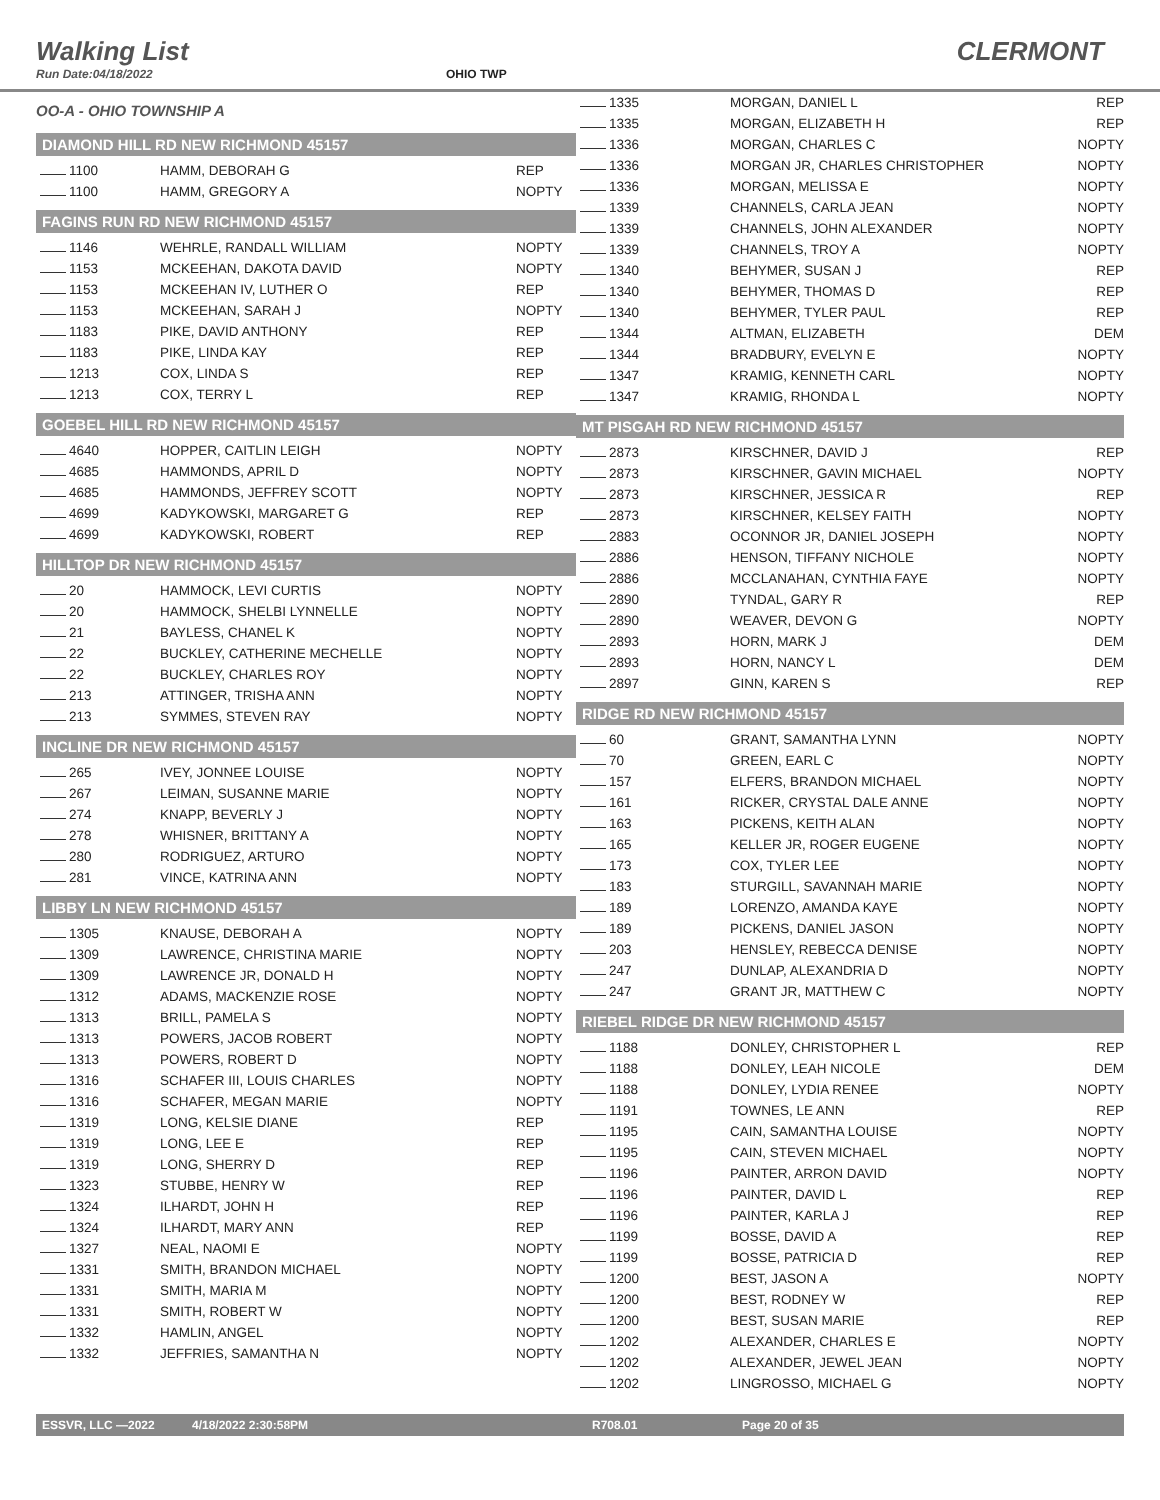Walking List CLERMONT
Run Date:04/18/2022 OHIO TWP
OO-A - OHIO TOWNSHIP A
DIAMOND HILL RD NEW RICHMOND 45157
| 1100 | HAMM, DEBORAH G | REP |
| 1100 | HAMM, GREGORY A | NOPTY |
FAGINS RUN RD NEW RICHMOND 45157
| 1146 | WEHRLE, RANDALL WILLIAM | NOPTY |
| 1153 | MCKEEHAN, DAKOTA DAVID | NOPTY |
| 1153 | MCKEEHAN IV, LUTHER O | REP |
| 1153 | MCKEEHAN, SARAH J | NOPTY |
| 1183 | PIKE, DAVID ANTHONY | REP |
| 1183 | PIKE, LINDA KAY | REP |
| 1213 | COX, LINDA S | REP |
| 1213 | COX, TERRY L | REP |
GOEBEL HILL RD NEW RICHMOND 45157
| 4640 | HOPPER, CAITLIN LEIGH | NOPTY |
| 4685 | HAMMONDS, APRIL D | NOPTY |
| 4685 | HAMMONDS, JEFFREY SCOTT | NOPTY |
| 4699 | KADYKOWSKI, MARGARET G | REP |
| 4699 | KADYKOWSKI, ROBERT | REP |
HILLTOP DR NEW RICHMOND 45157
| 20 | HAMMOCK, LEVI CURTIS | NOPTY |
| 20 | HAMMOCK, SHELBI LYNNELLE | NOPTY |
| 21 | BAYLESS, CHANEL K | NOPTY |
| 22 | BUCKLEY, CATHERINE MECHELLE | NOPTY |
| 22 | BUCKLEY, CHARLES ROY | NOPTY |
| 213 | ATTINGER, TRISHA ANN | NOPTY |
| 213 | SYMMES, STEVEN RAY | NOPTY |
INCLINE DR NEW RICHMOND 45157
| 265 | IVEY, JONNEE LOUISE | NOPTY |
| 267 | LEIMAN, SUSANNE MARIE | NOPTY |
| 274 | KNAPP, BEVERLY J | NOPTY |
| 278 | WHISNER, BRITTANY A | NOPTY |
| 280 | RODRIGUEZ, ARTURO | NOPTY |
| 281 | VINCE, KATRINA ANN | NOPTY |
LIBBY LN NEW RICHMOND 45157
| 1305 | KNAUSE, DEBORAH A | NOPTY |
| 1309 | LAWRENCE, CHRISTINA MARIE | NOPTY |
| 1309 | LAWRENCE JR, DONALD H | NOPTY |
| 1312 | ADAMS, MACKENZIE ROSE | NOPTY |
| 1313 | BRILL, PAMELA S | NOPTY |
| 1313 | POWERS, JACOB ROBERT | NOPTY |
| 1313 | POWERS, ROBERT D | NOPTY |
| 1316 | SCHAFER III, LOUIS CHARLES | NOPTY |
| 1316 | SCHAFER, MEGAN MARIE | NOPTY |
| 1319 | LONG, KELSIE DIANE | REP |
| 1319 | LONG, LEE E | REP |
| 1319 | LONG, SHERRY D | REP |
| 1323 | STUBBE, HENRY W | REP |
| 1324 | ILHARDT, JOHN H | REP |
| 1324 | ILHARDT, MARY ANN | REP |
| 1327 | NEAL, NAOMI E | NOPTY |
| 1331 | SMITH, BRANDON MICHAEL | NOPTY |
| 1331 | SMITH, MARIA M | NOPTY |
| 1331 | SMITH, ROBERT W | NOPTY |
| 1332 | HAMLIN, ANGEL | NOPTY |
| 1332 | JEFFRIES, SAMANTHA N | NOPTY |
| 1335 | MORGAN, DANIEL L | REP |
| 1335 | MORGAN, ELIZABETH H | REP |
| 1336 | MORGAN, CHARLES C | NOPTY |
| 1336 | MORGAN JR, CHARLES CHRISTOPHER | NOPTY |
| 1336 | MORGAN, MELISSA E | NOPTY |
| 1339 | CHANNELS, CARLA JEAN | NOPTY |
| 1339 | CHANNELS, JOHN ALEXANDER | NOPTY |
| 1339 | CHANNELS, TROY A | NOPTY |
| 1340 | BEHYMER, SUSAN J | REP |
| 1340 | BEHYMER, THOMAS D | REP |
| 1340 | BEHYMER, TYLER PAUL | REP |
| 1344 | ALTMAN, ELIZABETH | DEM |
| 1344 | BRADBURY, EVELYN E | NOPTY |
| 1347 | KRAMIG, KENNETH CARL | NOPTY |
| 1347 | KRAMIG, RHONDA L | NOPTY |
MT PISGAH RD NEW RICHMOND 45157
| 2873 | KIRSCHNER, DAVID J | REP |
| 2873 | KIRSCHNER, GAVIN MICHAEL | NOPTY |
| 2873 | KIRSCHNER, JESSICA R | REP |
| 2873 | KIRSCHNER, KELSEY FAITH | NOPTY |
| 2883 | OCONNOR JR, DANIEL JOSEPH | NOPTY |
| 2886 | HENSON, TIFFANY NICHOLE | NOPTY |
| 2886 | MCCLANAHAN, CYNTHIA FAYE | NOPTY |
| 2890 | TYNDAL, GARY R | REP |
| 2890 | WEAVER, DEVON G | NOPTY |
| 2893 | HORN, MARK J | DEM |
| 2893 | HORN, NANCY L | DEM |
| 2897 | GINN, KAREN S | REP |
RIDGE RD NEW RICHMOND 45157
| 60 | GRANT, SAMANTHA LYNN | NOPTY |
| 70 | GREEN, EARL C | NOPTY |
| 157 | ELFERS, BRANDON MICHAEL | NOPTY |
| 161 | RICKER, CRYSTAL DALE ANNE | NOPTY |
| 163 | PICKENS, KEITH ALAN | NOPTY |
| 165 | KELLER JR, ROGER EUGENE | NOPTY |
| 173 | COX, TYLER LEE | NOPTY |
| 183 | STURGILL, SAVANNAH MARIE | NOPTY |
| 189 | LORENZO, AMANDA KAYE | NOPTY |
| 189 | PICKENS, DANIEL JASON | NOPTY |
| 203 | HENSLEY, REBECCA DENISE | NOPTY |
| 247 | DUNLAP, ALEXANDRIA D | NOPTY |
| 247 | GRANT JR, MATTHEW C | NOPTY |
RIEBEL RIDGE DR NEW RICHMOND 45157
| 1188 | DONLEY, CHRISTOPHER L | REP |
| 1188 | DONLEY, LEAH NICOLE | DEM |
| 1188 | DONLEY, LYDIA RENEE | NOPTY |
| 1191 | TOWNES, LE ANN | REP |
| 1195 | CAIN, SAMANTHA LOUISE | NOPTY |
| 1195 | CAIN, STEVEN MICHAEL | NOPTY |
| 1196 | PAINTER, ARRON DAVID | NOPTY |
| 1196 | PAINTER, DAVID L | REP |
| 1196 | PAINTER, KARLA J | REP |
| 1199 | BOSSE, DAVID A | REP |
| 1199 | BOSSE, PATRICIA D | REP |
| 1200 | BEST, JASON A | NOPTY |
| 1200 | BEST, RODNEY W | REP |
| 1200 | BEST, SUSAN MARIE | REP |
| 1202 | ALEXANDER, CHARLES E | NOPTY |
| 1202 | ALEXANDER, JEWEL JEAN | NOPTY |
| 1202 | LINGROSSO, MICHAEL G | NOPTY |
ESSVR, LLC —2022 4/18/2022 2:30:58PM R708.01 Page 20 of 35